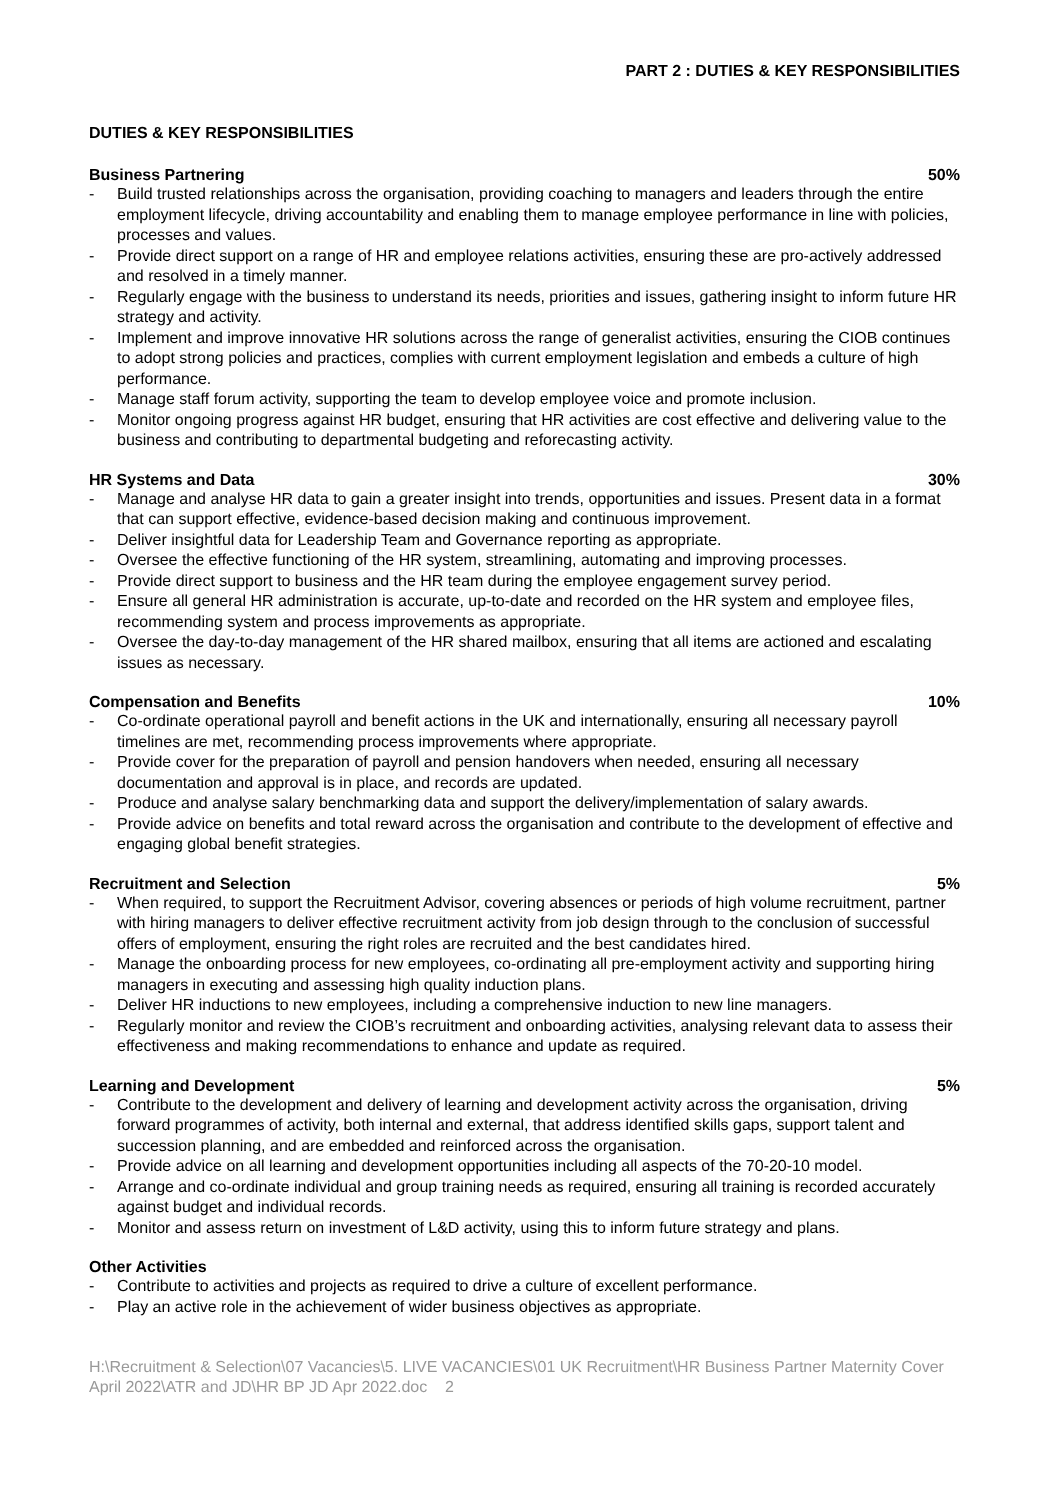PART 2 : DUTIES & KEY RESPONSIBILITIES
DUTIES & KEY RESPONSIBILITIES
Business Partnering 50%
- Build trusted relationships across the organisation, providing coaching to managers and leaders through the entire employment lifecycle, driving accountability and enabling them to manage employee performance in line with policies, processes and values.
- Provide direct support on a range of HR and employee relations activities, ensuring these are pro-actively addressed and resolved in a timely manner.
- Regularly engage with the business to understand its needs, priorities and issues, gathering insight to inform future HR strategy and activity.
- Implement and improve innovative HR solutions across the range of generalist activities, ensuring the CIOB continues to adopt strong policies and practices, complies with current employment legislation and embeds a culture of high performance.
- Manage staff forum activity, supporting the team to develop employee voice and promote inclusion.
- Monitor ongoing progress against HR budget, ensuring that HR activities are cost effective and delivering value to the business and contributing to departmental budgeting and reforecasting activity.
HR Systems and Data 30%
- Manage and analyse HR data to gain a greater insight into trends, opportunities and issues. Present data in a format that can support effective, evidence-based decision making and continuous improvement.
- Deliver insightful data for Leadership Team and Governance reporting as appropriate.
- Oversee the effective functioning of the HR system, streamlining, automating and improving processes.
- Provide direct support to business and the HR team during the employee engagement survey period.
- Ensure all general HR administration is accurate, up-to-date and recorded on the HR system and employee files, recommending system and process improvements as appropriate.
- Oversee the day-to-day management of the HR shared mailbox, ensuring that all items are actioned and escalating issues as necessary.
Compensation and Benefits 10%
- Co-ordinate operational payroll and benefit actions in the UK and internationally, ensuring all necessary payroll timelines are met, recommending process improvements where appropriate.
- Provide cover for the preparation of payroll and pension handovers when needed, ensuring all necessary documentation and approval is in place, and records are updated.
- Produce and analyse salary benchmarking data and support the delivery/implementation of salary awards.
- Provide advice on benefits and total reward across the organisation and contribute to the development of effective and engaging global benefit strategies.
Recruitment and Selection 5%
- When required, to support the Recruitment Advisor, covering absences or periods of high volume recruitment, partner with hiring managers to deliver effective recruitment activity from job design through to the conclusion of successful offers of employment, ensuring the right roles are recruited and the best candidates hired.
- Manage the onboarding process for new employees, co-ordinating all pre-employment activity and supporting hiring managers in executing and assessing high quality induction plans.
- Deliver HR inductions to new employees, including a comprehensive induction to new line managers.
- Regularly monitor and review the CIOB’s recruitment and onboarding activities, analysing relevant data to assess their effectiveness and making recommendations to enhance and update as required.
Learning and Development 5%
- Contribute to the development and delivery of learning and development activity across the organisation, driving forward programmes of activity, both internal and external, that address identified skills gaps, support talent and succession planning, and are embedded and reinforced across the organisation.
- Provide advice on all learning and development opportunities including all aspects of the 70-20-10 model.
- Arrange and co-ordinate individual and group training needs as required, ensuring all training is recorded accurately against budget and individual records.
- Monitor and assess return on investment of L&D activity, using this to inform future strategy and plans.
Other Activities
- Contribute to activities and projects as required to drive a culture of excellent performance.
- Play an active role in the achievement of wider business objectives as appropriate.
H:\Recruitment & Selection\07 Vacancies\5. LIVE VACANCIES\01 UK Recruitment\HR Business Partner Maternity Cover April 2022\ATR and JD\HR BP JD Apr 2022.doc 2